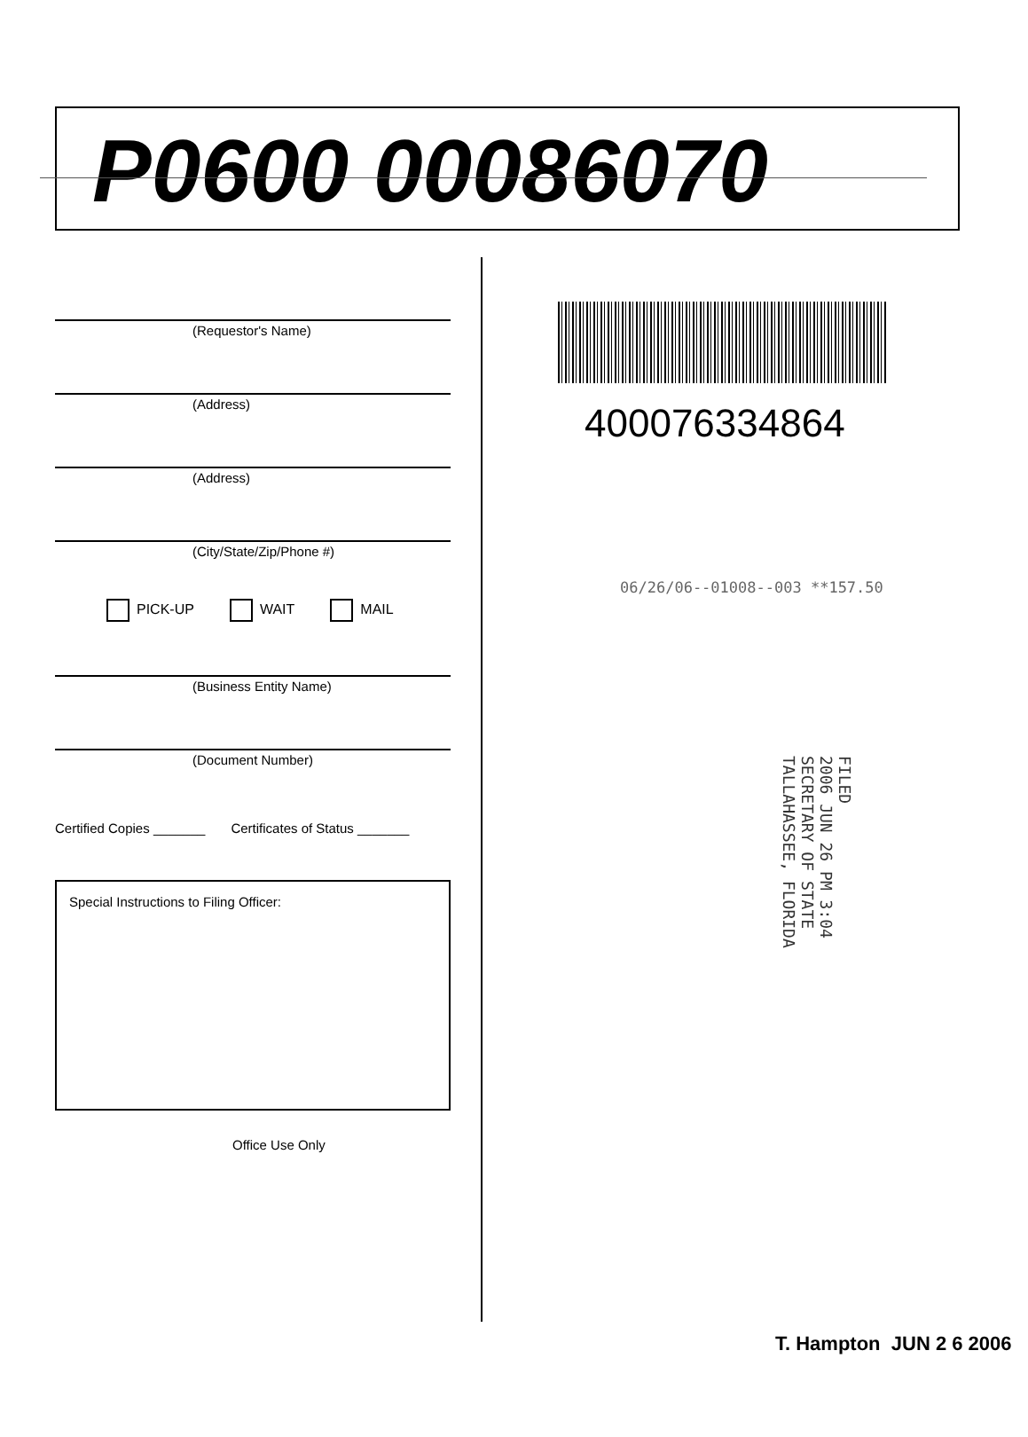P0600 00086070
(Requestor's Name)
(Address)
(Address)
(City/State/Zip/Phone #)
PICK-UP WAIT MAIL
(Business Entity Name)
(Document Number)
Certified Copies _______ Certificates of Status _______
Special Instructions to Filing Officer:
Office Use Only
400076334864
06/26/06--01008--003 **157.50
FILED
2006 JUN 26 PM 3:04
SECRETARY OF STATE
TALLAHASSEE, FLORIDA
T. Hampton JUN 2 6 2006